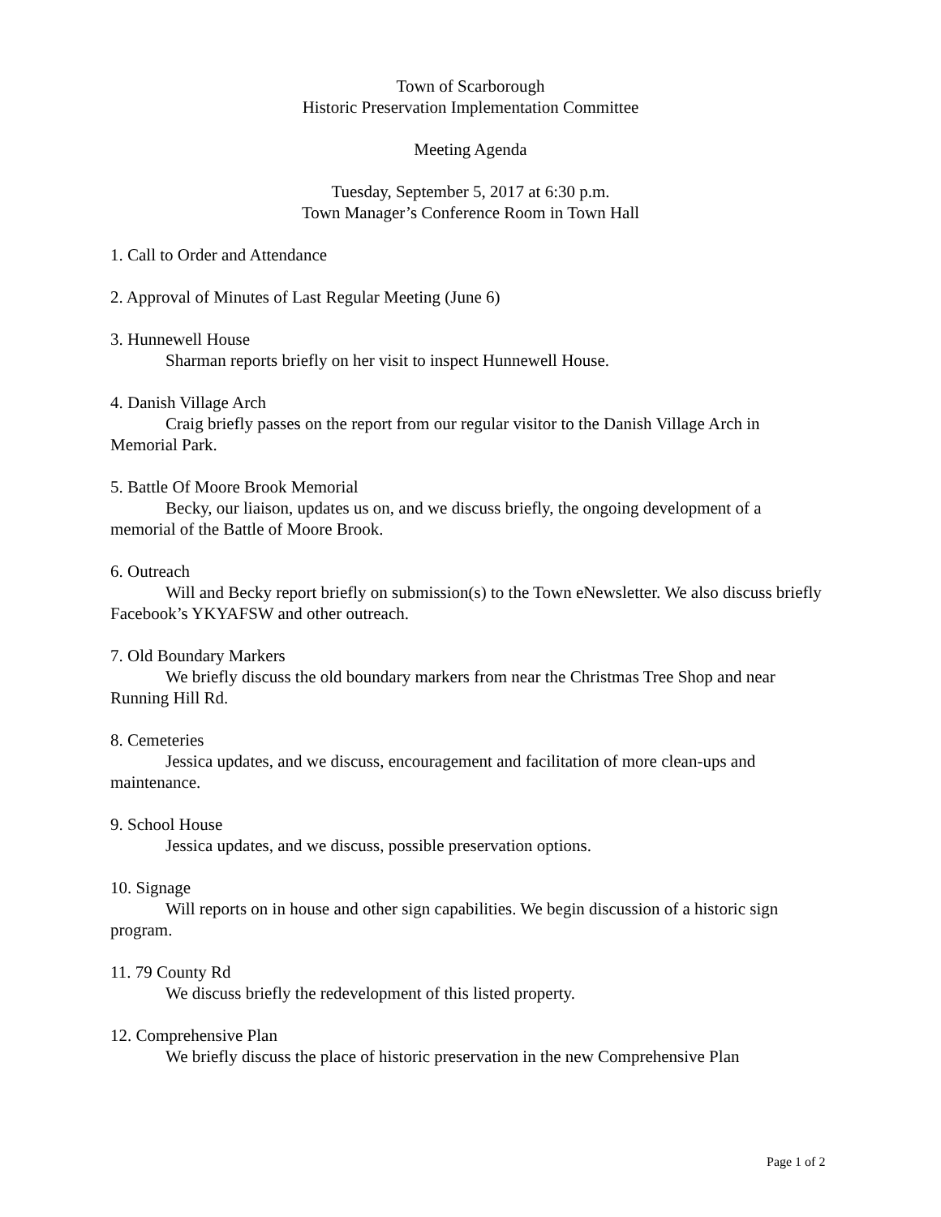Town of Scarborough
Historic Preservation Implementation Committee
Meeting Agenda
Tuesday, September 5, 2017 at 6:30 p.m.
Town Manager’s Conference Room in Town Hall
1. Call to Order and Attendance
2. Approval of Minutes of Last Regular Meeting (June 6)
3. Hunnewell House
Sharman reports briefly on her visit to inspect Hunnewell House.
4. Danish Village Arch
Craig briefly passes on the report from our regular visitor to the Danish Village Arch in Memorial Park.
5. Battle Of Moore Brook Memorial
Becky, our liaison, updates us on, and we discuss briefly, the ongoing development of a memorial of the Battle of Moore Brook.
6. Outreach
Will and Becky report briefly on submission(s) to the Town eNewsletter. We also discuss briefly Facebook’s YKYAFSW and other outreach.
7. Old Boundary Markers
We briefly discuss the old boundary markers from near the Christmas Tree Shop and near Running Hill Rd.
8. Cemeteries
Jessica updates, and we discuss, encouragement and facilitation of more clean-ups and maintenance.
9. School House
Jessica updates, and we discuss, possible preservation options.
10. Signage
Will reports on in house and other sign capabilities. We begin discussion of a historic sign program.
11. 79 County Rd
We discuss briefly the redevelopment of this listed property.
12. Comprehensive Plan
We briefly discuss the place of historic preservation in the new Comprehensive Plan
Page 1 of 2